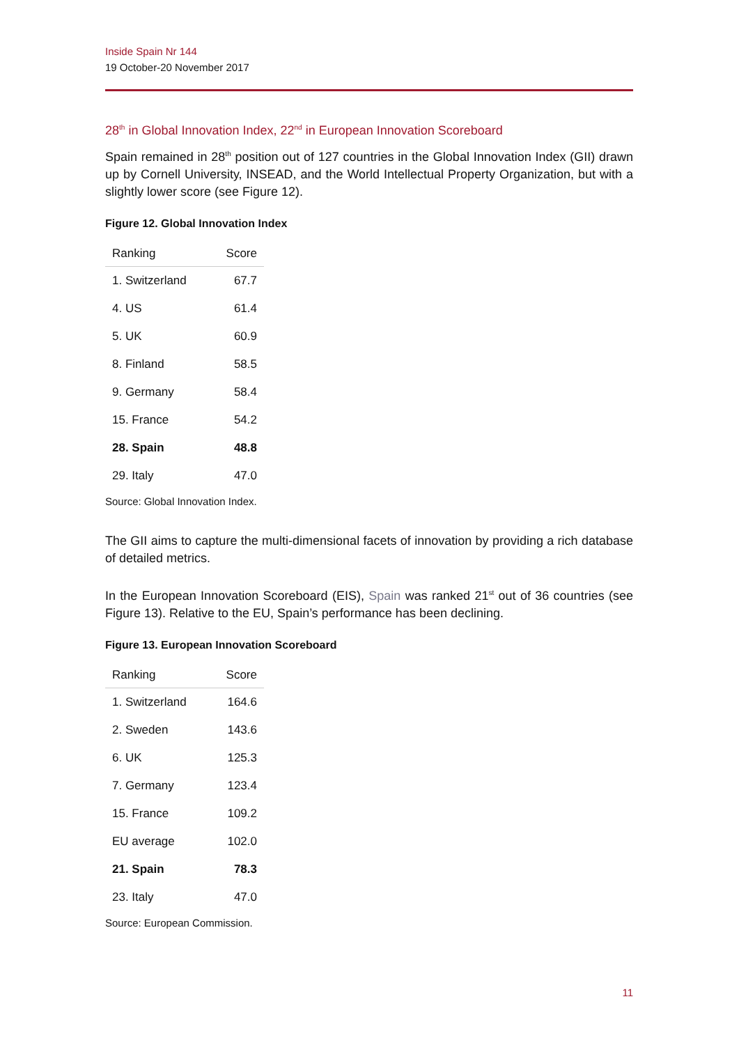Inside Spain Nr 144
19 October-20 November 2017
28<sup>th</sup> in Global Innovation Index, 22<sup>nd</sup> in European Innovation Scoreboard
Spain remained in 28<sup>th</sup> position out of 127 countries in the Global Innovation Index (GII) drawn up by Cornell University, INSEAD, and the World Intellectual Property Organization, but with a slightly lower score (see Figure 12).
Figure 12. Global Innovation Index
| Ranking | Score |
| --- | --- |
| 1. Switzerland | 67.7 |
| 4. US | 61.4 |
| 5. UK | 60.9 |
| 8. Finland | 58.5 |
| 9. Germany | 58.4 |
| 15. France | 54.2 |
| 28. Spain | 48.8 |
| 29. Italy | 47.0 |
Source: Global Innovation Index.
The GII aims to capture the multi-dimensional facets of innovation by providing a rich database of detailed metrics.
In the European Innovation Scoreboard (EIS), Spain was ranked 21<sup>st</sup> out of 36 countries (see Figure 13). Relative to the EU, Spain’s performance has been declining.
Figure 13. European Innovation Scoreboard
| Ranking | Score |
| --- | --- |
| 1. Switzerland | 164.6 |
| 2. Sweden | 143.6 |
| 6. UK | 125.3 |
| 7. Germany | 123.4 |
| 15. France | 109.2 |
| EU average | 102.0 |
| 21. Spain | 78.3 |
| 23. Italy | 47.0 |
Source: European Commission.
11